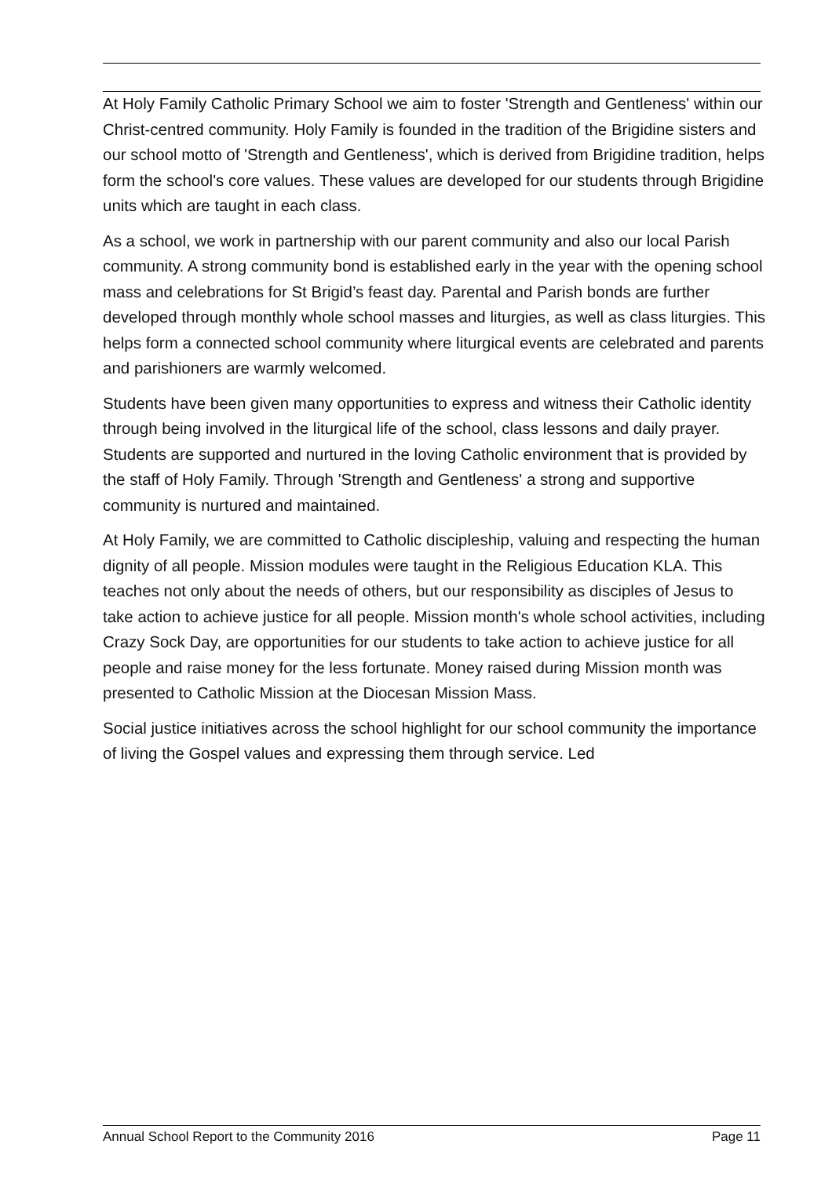At Holy Family Catholic Primary School we aim to foster 'Strength and Gentleness' within our Christ-centred community. Holy Family is founded in the tradition of the Brigidine sisters and our school motto of 'Strength and Gentleness', which is derived from Brigidine tradition, helps form the school's core values. These values are developed for our students through Brigidine units which are taught in each class.
As a school, we work in partnership with our parent community and also our local Parish community. A strong community bond is established early in the year with the opening school mass and celebrations for St Brigid’s feast day. Parental and Parish bonds are further developed through monthly whole school masses and liturgies, as well as class liturgies. This helps form a connected school community where liturgical events are celebrated and parents and parishioners are warmly welcomed.
Students have been given many opportunities to express and witness their Catholic identity through being involved in the liturgical life of the school, class lessons and daily prayer. Students are supported and nurtured in the loving Catholic environment that is provided by the staff of Holy Family. Through 'Strength and Gentleness' a strong and supportive community is nurtured and maintained.
At Holy Family, we are committed to Catholic discipleship, valuing and respecting the human dignity of all people. Mission modules were taught in the Religious Education KLA. This teaches not only about the needs of others, but our responsibility as disciples of Jesus to take action to achieve justice for all people. Mission month's whole school activities, including Crazy Sock Day, are opportunities for our students to take action to achieve justice for all people and raise money for the less fortunate. Money raised during Mission month was presented to Catholic Mission at the Diocesan Mission Mass.
Social justice initiatives across the school highlight for our school community the importance of living the Gospel values and expressing them through service. Led
Annual School Report to the Community 2016 Page 11